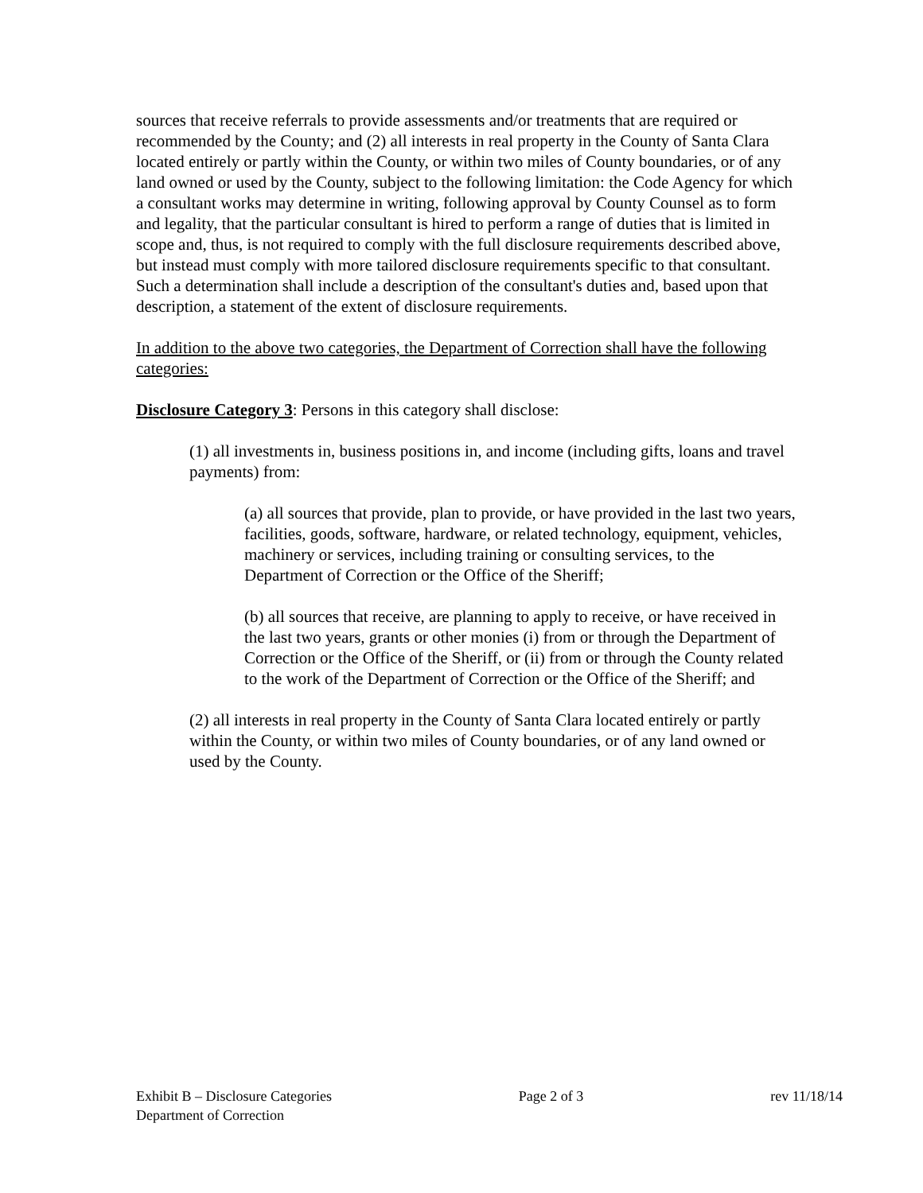sources that receive referrals to provide assessments and/or treatments that are required or recommended by the County; and (2) all interests in real property in the County of Santa Clara located entirely or partly within the County, or within two miles of County boundaries, or of any land owned or used by the County, subject to the following limitation: the Code Agency for which a consultant works may determine in writing, following approval by County Counsel as to form and legality, that the particular consultant is hired to perform a range of duties that is limited in scope and, thus, is not required to comply with the full disclosure requirements described above, but instead must comply with more tailored disclosure requirements specific to that consultant. Such a determination shall include a description of the consultant's duties and, based upon that description, a statement of the extent of disclosure requirements.
In addition to the above two categories, the Department of Correction shall have the following categories:
Disclosure Category 3: Persons in this category shall disclose:
(1) all investments in, business positions in, and income (including gifts, loans and travel payments) from:
(a) all sources that provide, plan to provide, or have provided in the last two years, facilities, goods, software, hardware, or related technology, equipment, vehicles, machinery or services, including training or consulting services, to the Department of Correction or the Office of the Sheriff;
(b) all sources that receive, are planning to apply to receive, or have received in the last two years, grants or other monies (i) from or through the Department of Correction or the Office of the Sheriff, or (ii) from or through the County related to the work of the Department of Correction or the Office of the Sheriff; and
(2) all interests in real property in the County of Santa Clara located entirely or partly within the County, or within two miles of County boundaries, or of any land owned or used by the County.
Exhibit B – Disclosure Categories Page 2 of 3 rev 11/18/14
Department of Correction